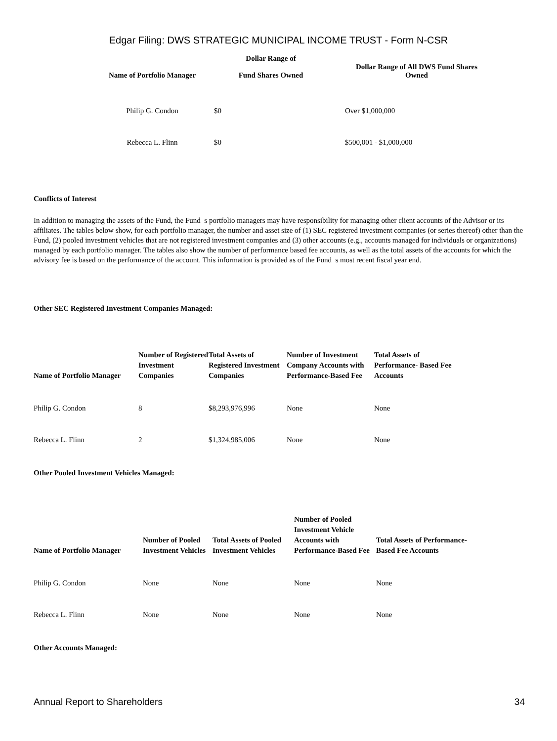Edgar Filing: DWS STRATEGIC MUNICIPAL INCOME TRUST - Form N-CSR
| Name of Portfolio Manager | Dollar Range of Fund Shares Owned | Dollar Range of All DWS Fund Shares Owned |
| --- | --- | --- |
| Philip G. Condon | $0 | Over $1,000,000 |
| Rebecca L. Flinn | $0 | $500,001 - $1,000,000 |
Conflicts of Interest
In addition to managing the assets of the Fund, the Fund s portfolio managers may have responsibility for managing other client accounts of the Advisor or its affiliates. The tables below show, for each portfolio manager, the number and asset size of (1) SEC registered investment companies (or series thereof) other than the Fund, (2) pooled investment vehicles that are not registered investment companies and (3) other accounts (e.g., accounts managed for individuals or organizations) managed by each portfolio manager. The tables also show the number of performance based fee accounts, as well as the total assets of the accounts for which the advisory fee is based on the performance of the account. This information is provided as of the Fund s most recent fiscal year end.
Other SEC Registered Investment Companies Managed:
| Name of Portfolio Manager | Number of Registered Investment Companies | Total Assets of Registered Investment Companies | Number of Investment Company Accounts with Performance-Based Fee | Total Assets of Performance- Based Fee Accounts |
| --- | --- | --- | --- | --- |
| Philip G. Condon | 8 | $8,293,976,996 | None | None |
| Rebecca L. Flinn | 2 | $1,324,985,006 | None | None |
Other Pooled Investment Vehicles Managed:
| Name of Portfolio Manager | Number of Pooled Investment Vehicles | Total Assets of Pooled Investment Vehicles | Number of Pooled Investment Vehicle Accounts with Performance-Based Fee | Total Assets of Performance- Based Fee Accounts |
| --- | --- | --- | --- | --- |
| Philip G. Condon | None | None | None | None |
| Rebecca L. Flinn | None | None | None | None |
Other Accounts Managed:
Annual Report to Shareholders 34